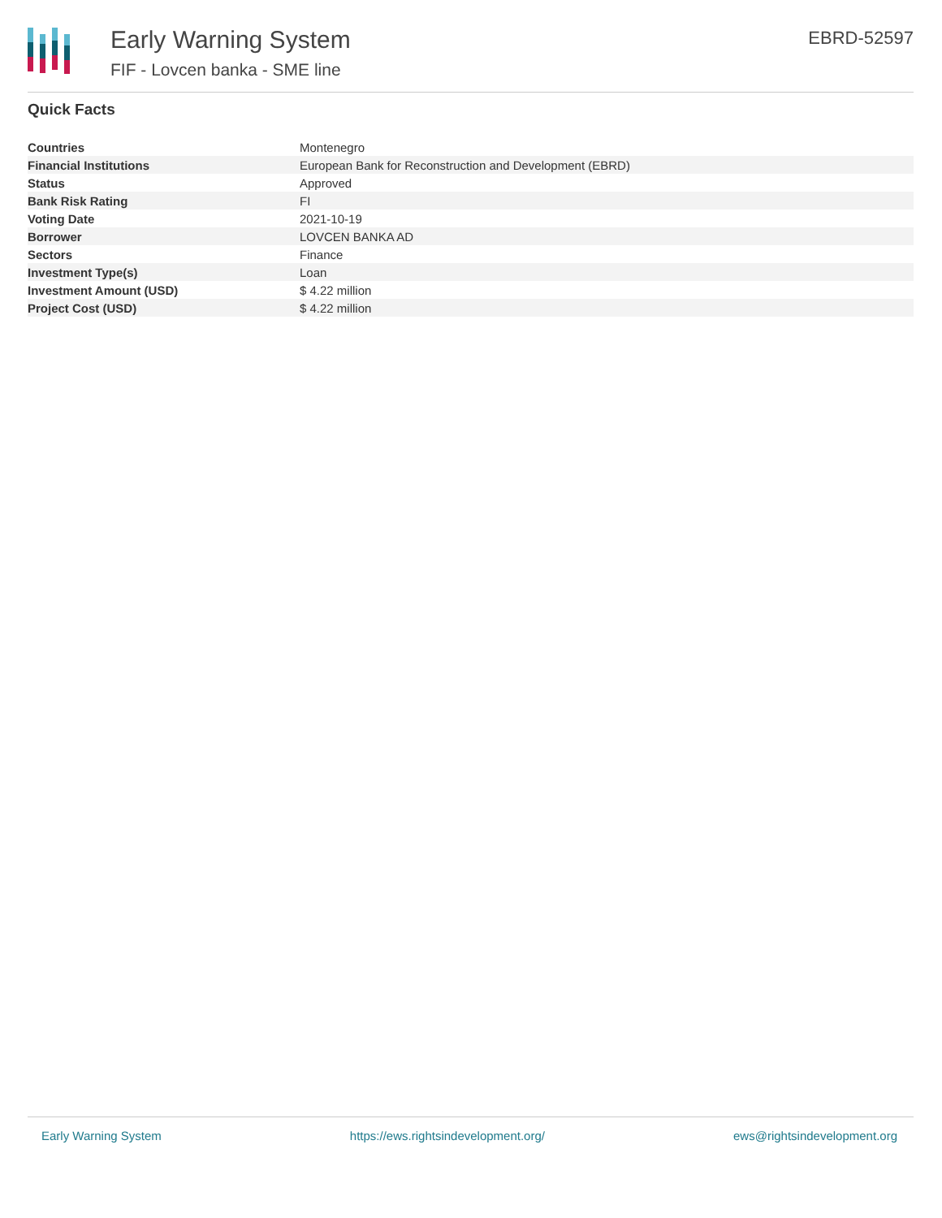Early Warning System
FIF - Lovcen banka - SME line
EBRD-52597
Quick Facts
| Countries | Montenegro |
| Financial Institutions | European Bank for Reconstruction and Development (EBRD) |
| Status | Approved |
| Bank Risk Rating | FI |
| Voting Date | 2021-10-19 |
| Borrower | LOVCEN BANKA AD |
| Sectors | Finance |
| Investment Type(s) | Loan |
| Investment Amount (USD) | $ 4.22 million |
| Project Cost (USD) | $ 4.22 million |
Early Warning System https://ews.rightsindevelopment.org/ ews@rightsindevelopment.org